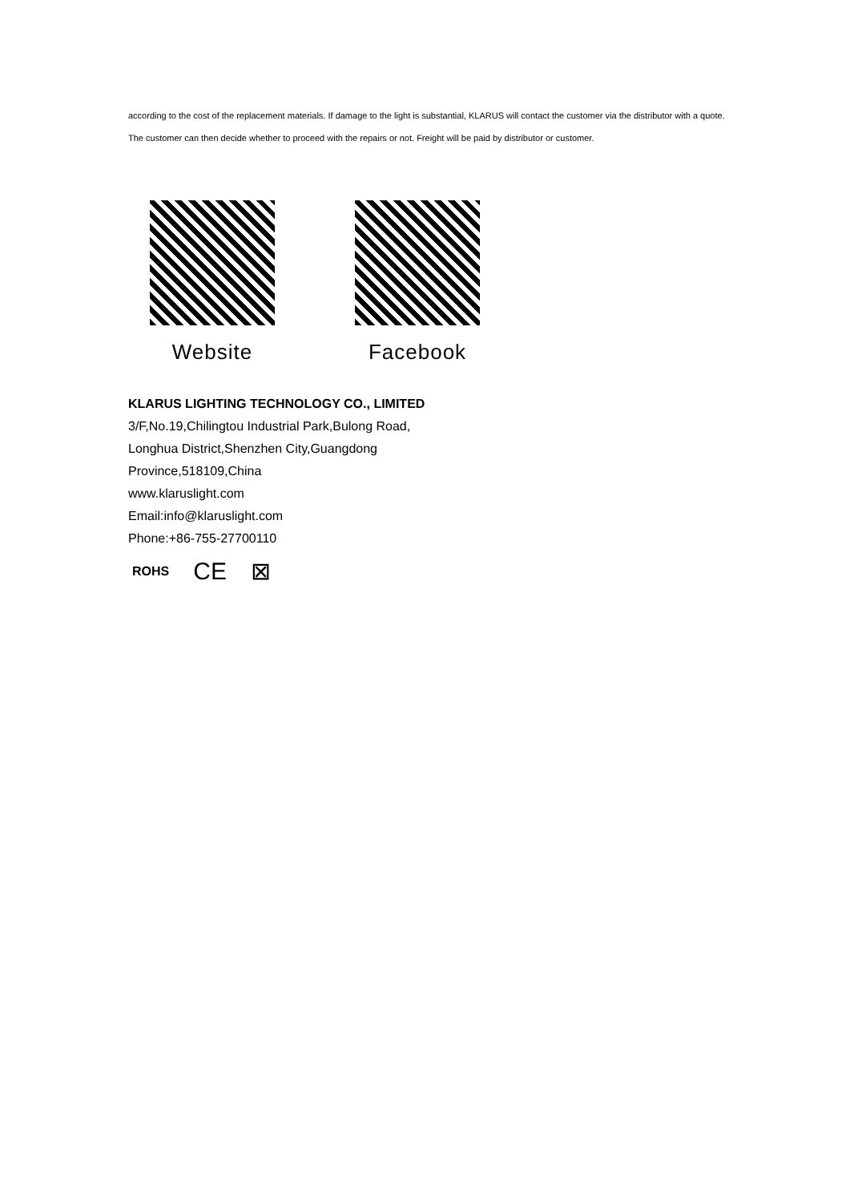according to the cost of the replacement materials. If damage to the light is substantial, KLARUS will contact the customer via the distributor with a quote. The customer can then decide whether to proceed with the repairs or not. Freight will be paid by distributor or customer.
Website Facebook
KLARUS LIGHTING TECHNOLOGY CO., LIMITED
3/F,No.19,Chilingtou Industrial Park,Bulong Road,
Longhua District,Shenzhen City,Guangdong
Province,518109,China
www.klaruslight.com
Email:info@klaruslight.com
Phone:+86-755-27700110
ROHS CE ⊠